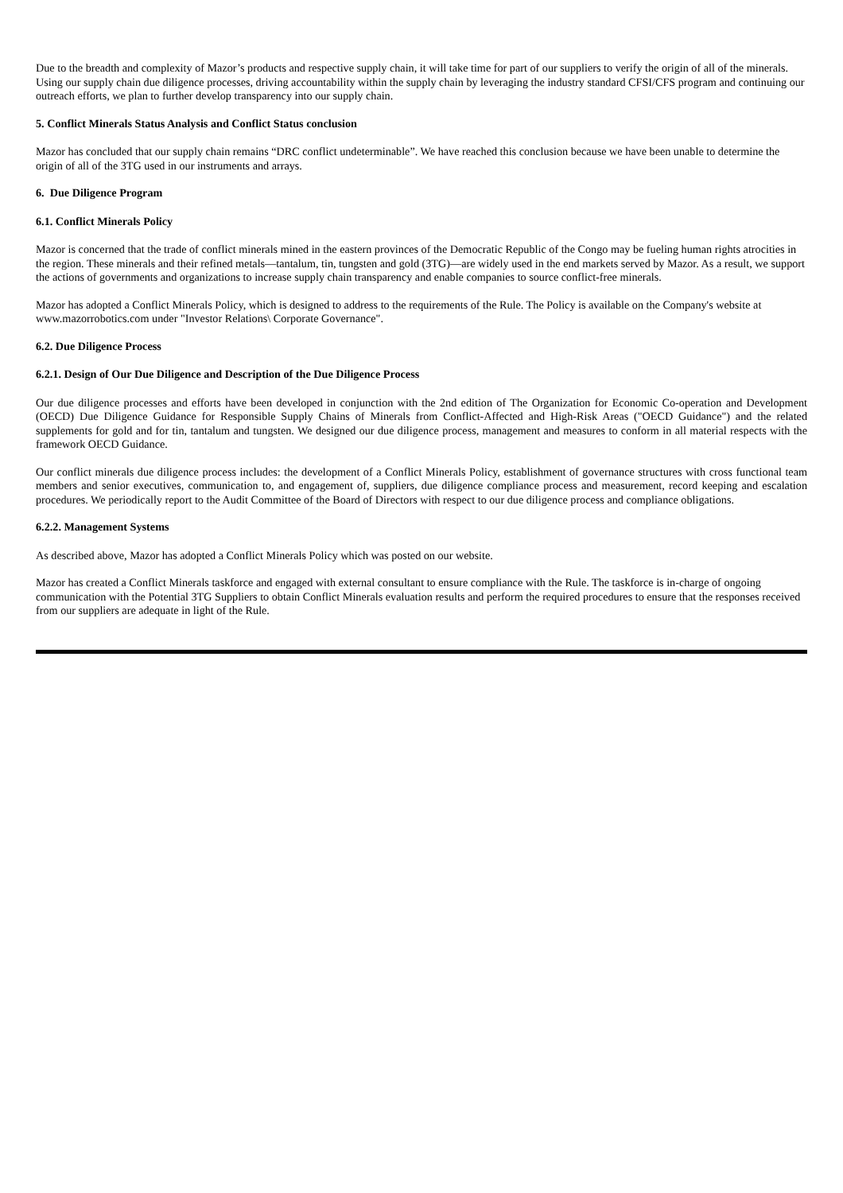Due to the breadth and complexity of Mazor’s products and respective supply chain, it will take time for part of our suppliers to verify the origin of all of the minerals. Using our supply chain due diligence processes, driving accountability within the supply chain by leveraging the industry standard CFSI/CFS program and continuing our outreach efforts, we plan to further develop transparency into our supply chain.
5. Conflict Minerals Status Analysis and Conflict Status conclusion
Mazor has concluded that our supply chain remains “DRC conflict undeterminable”. We have reached this conclusion because we have been unable to determine the origin of all of the 3TG used in our instruments and arrays.
6. Due Diligence Program
6.1. Conflict Minerals Policy
Mazor is concerned that the trade of conflict minerals mined in the eastern provinces of the Democratic Republic of the Congo may be fueling human rights atrocities in the region. These minerals and their refined metals—tantalum, tin, tungsten and gold (3TG)—are widely used in the end markets served by Mazor. As a result, we support the actions of governments and organizations to increase supply chain transparency and enable companies to source conflict-free minerals.
Mazor has adopted a Conflict Minerals Policy, which is designed to address to the requirements of the Rule. The Policy is available on the Company's website at www.mazorrobotics.com under "Investor Relations\ Corporate Governance".
6.2. Due Diligence Process
6.2.1. Design of Our Due Diligence and Description of the Due Diligence Process
Our due diligence processes and efforts have been developed in conjunction with the 2nd edition of The Organization for Economic Co-operation and Development (OECD) Due Diligence Guidance for Responsible Supply Chains of Minerals from Conflict-Affected and High-Risk Areas ("OECD Guidance") and the related supplements for gold and for tin, tantalum and tungsten. We designed our due diligence process, management and measures to conform in all material respects with the framework OECD Guidance.
Our conflict minerals due diligence process includes: the development of a Conflict Minerals Policy, establishment of governance structures with cross functional team members and senior executives, communication to, and engagement of, suppliers, due diligence compliance process and measurement, record keeping and escalation procedures. We periodically report to the Audit Committee of the Board of Directors with respect to our due diligence process and compliance obligations.
6.2.2. Management Systems
As described above, Mazor has adopted a Conflict Minerals Policy which was posted on our website.
Mazor has created a Conflict Minerals taskforce and engaged with external consultant to ensure compliance with the Rule. The taskforce is in-charge of ongoing communication with the Potential 3TG Suppliers to obtain Conflict Minerals evaluation results and perform the required procedures to ensure that the responses received from our suppliers are adequate in light of the Rule.